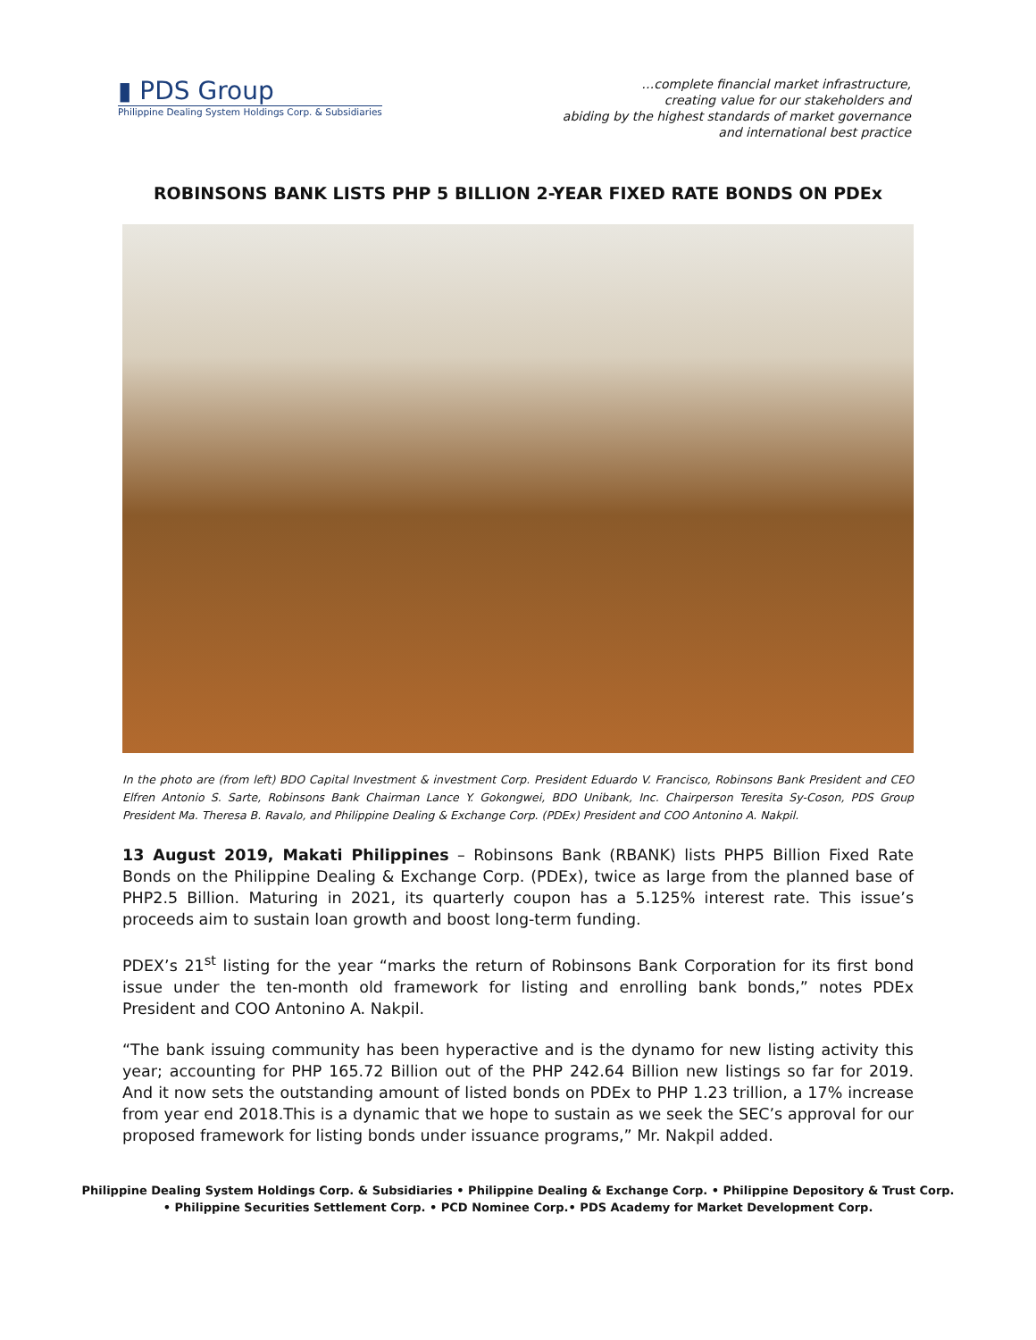▮ PDS Group
Philippine Dealing System Holdings Corp. & Subsidiaries
…complete financial market infrastructure,
creating value for our stakeholders and
abiding by the highest standards of market governance
and international best practice
ROBINSONS BANK LISTS PHP 5 BILLION 2-YEAR FIXED RATE BONDS ON PDEx
In the photo are (from left) BDO Capital Investment & investment Corp. President Eduardo V. Francisco, Robinsons Bank President and CEO Elfren Antonio S. Sarte, Robinsons Bank Chairman Lance Y. Gokongwei, BDO Unibank, Inc. Chairperson Teresita Sy-Coson, PDS Group President Ma. Theresa B. Ravalo, and Philippine Dealing & Exchange Corp. (PDEx) President and COO Antonino A. Nakpil.
13 August 2019, Makati Philippines – Robinsons Bank (RBANK) lists PHP5 Billion Fixed Rate Bonds on the Philippine Dealing & Exchange Corp. (PDEx), twice as large from the planned base of PHP2.5 Billion. Maturing in 2021, its quarterly coupon has a 5.125% interest rate. This issue’s proceeds aim to sustain loan growth and boost long-term funding.
PDEX’s 21<sup>st</sup> listing for the year “marks the return of Robinsons Bank Corporation for its first bond issue under the ten-month old framework for listing and enrolling bank bonds,” notes PDEx President and COO Antonino A. Nakpil.
“The bank issuing community has been hyperactive and is the dynamo for new listing activity this year; accounting for PHP 165.72 Billion out of the PHP 242.64 Billion new listings so far for 2019. And it now sets the outstanding amount of listed bonds on PDEx to PHP 1.23 trillion, a 17% increase from year end 2018.This is a dynamic that we hope to sustain as we seek the SEC’s approval for our proposed framework for listing bonds under issuance programs,” Mr. Nakpil added.
Philippine Dealing System Holdings Corp. & Subsidiaries • Philippine Dealing & Exchange Corp. • Philippine Depository & Trust Corp.
• Philippine Securities Settlement Corp. • PCD Nominee Corp.• PDS Academy for Market Development Corp.